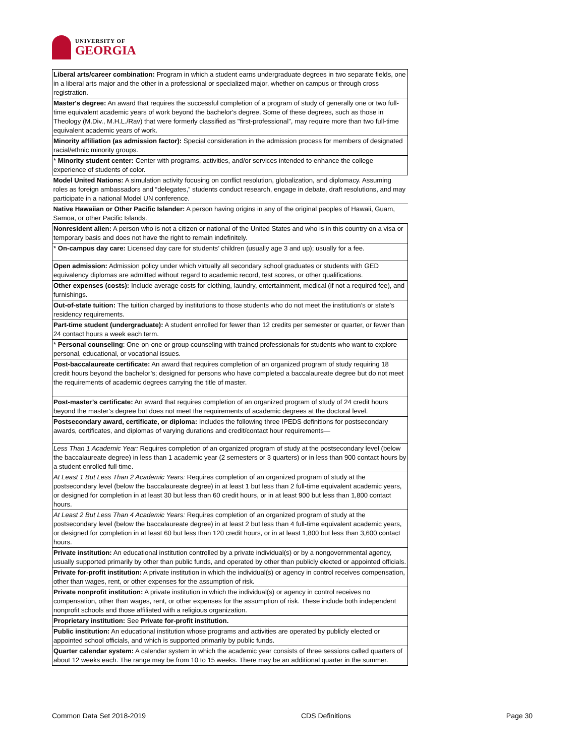UNIVERSITY OF
GEORGIA
| Liberal arts/career combination: Program in which a student earns undergraduate degrees in two separate fields, one in a liberal arts major and the other in a professional or specialized major, whether on campus or through cross registration. |
| Master's degree: An award that requires the successful completion of a program of study of generally one or two full-time equivalent academic years of work beyond the bachelor's degree. Some of these degrees, such as those in Theology (M.Div., M.H.L./Rav) that were formerly classified as "first-professional", may require more than two full-time equivalent academic years of work. |
| Minority affiliation (as admission factor): Special consideration in the admission process for members of designated racial/ethnic minority groups. |
| * Minority student center: Center with programs, activities, and/or services intended to enhance the college experience of students of color. |
| Model United Nations: A simulation activity focusing on conflict resolution, globalization, and diplomacy. Assuming roles as foreign ambassadors and “delegates,” students conduct research, engage in debate, draft resolutions, and may participate in a national Model UN conference. |
| Native Hawaiian or Other Pacific Islander: A person having origins in any of the original peoples of Hawaii, Guam, Samoa, or other Pacific Islands. |
| Nonresident alien: A person who is not a citizen or national of the United States and who is in this country on a visa or temporary basis and does not have the right to remain indefinitely. |
| * On-campus day care: Licensed day care for students’ children (usually age 3 and up); usually for a fee. |
| Open admission: Admission policy under which virtually all secondary school graduates or students with GED equivalency diplomas are admitted without regard to academic record, test scores, or other qualifications. |
| Other expenses (costs): Include average costs for clothing, laundry, entertainment, medical (if not a required fee), and furnishings. |
| Out-of-state tuition: The tuition charged by institutions to those students who do not meet the institution’s or state’s residency requirements. |
| Part-time student (undergraduate): A student enrolled for fewer than 12 credits per semester or quarter, or fewer than 24 contact hours a week each term. |
| * Personal counseling : One-on-one or group counseling with trained professionals for students who want to explore personal, educational, or vocational issues. |
| Post-baccalaureate certificate: An award that requires completion of an organized program of study requiring 18 credit hours beyond the bachelor’s; designed for persons who have completed a baccalaureate degree but do not meet the requirements of academic degrees carrying the title of master. |
| Post-master’s certificate: An award that requires completion of an organized program of study of 24 credit hours beyond the master’s degree but does not meet the requirements of academic degrees at the doctoral level. |
| Postsecondary award, certificate, or diploma: Includes the following three IPEDS definitions for postsecondary awards, certificates, and diplomas of varying durations and credit/contact hour requirements— |
| Less Than 1 Academic Year: Requires completion of an organized program of study at the postsecondary level (below the baccalaureate degree) in less than 1 academic year (2 semesters or 3 quarters) or in less than 900 contact hours by a student enrolled full-time. |
| At Least 1 But Less Than 2 Academic Years: Requires completion of an organized program of study at the postsecondary level (below the baccalaureate degree) in at least 1 but less than 2 full-time equivalent academic years, or designed for completion in at least 30 but less than 60 credit hours, or in at least 900 but less than 1,800 contact hours. |
| At Least 2 But Less Than 4 Academic Years: Requires completion of an organized program of study at the postsecondary level (below the baccalaureate degree) in at least 2 but less than 4 full-time equivalent academic years, or designed for completion in at least 60 but less than 120 credit hours, or in at least 1,800 but less than 3,600 contact hours. |
| Private institution: An educational institution controlled by a private individual(s) or by a nongovernmental agency, usually supported primarily by other than public funds, and operated by other than publicly elected or appointed officials. |
| Private for-profit institution: A private institution in which the individual(s) or agency in control receives compensation, other than wages, rent, or other expenses for the assumption of risk. |
| Private nonprofit institution: A private institution in which the individual(s) or agency in control receives no compensation, other than wages, rent, or other expenses for the assumption of risk. These include both independent nonprofit schools and those affiliated with a religious organization. |
| Proprietary institution: See Private for-profit institution. |
| Public institution: An educational institution whose programs and activities are operated by publicly elected or appointed school officials, and which is supported primarily by public funds. |
| Quarter calendar system: A calendar system in which the academic year consists of three sessions called quarters of about 12 weeks each. The range may be from 10 to 15 weeks. There may be an additional quarter in the summer. |
Common Data Set 2018-2019 CDS Definitions Page 30